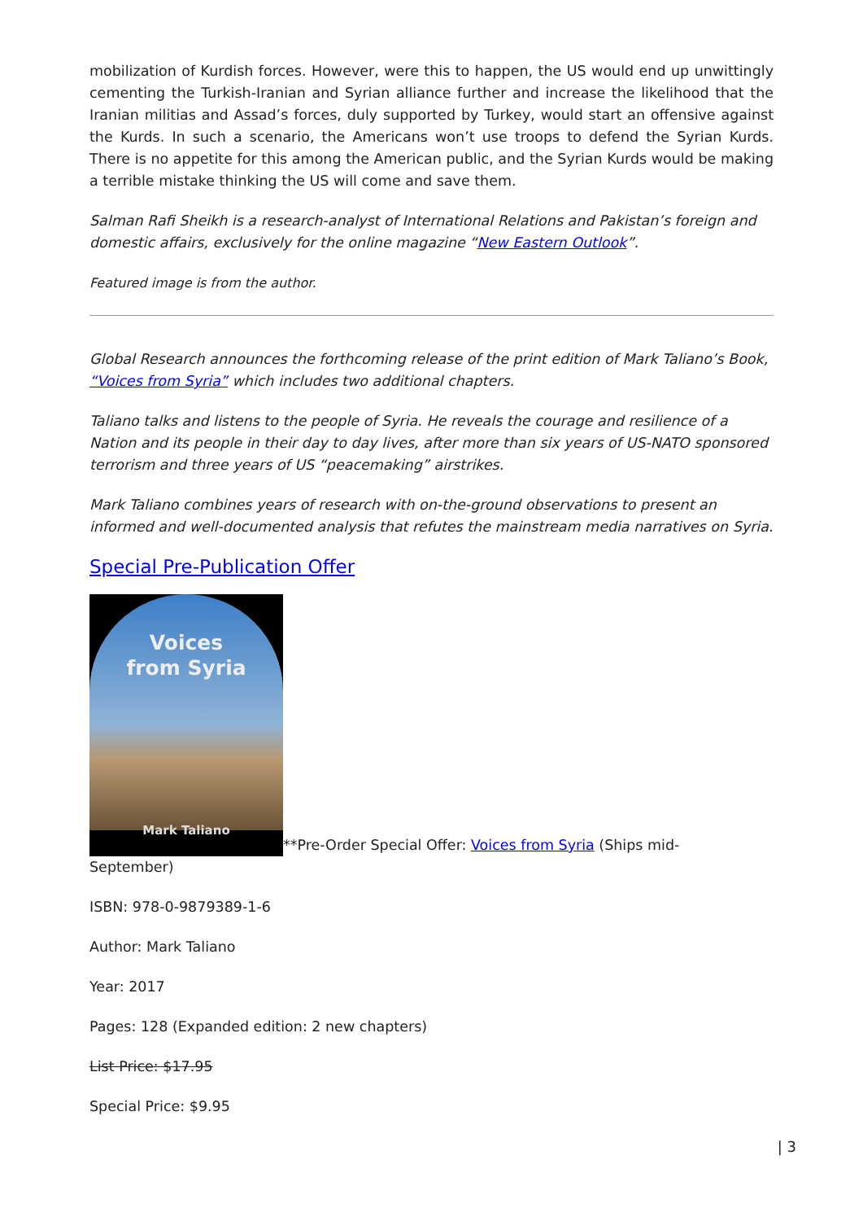mobilization of Kurdish forces. However, were this to happen, the US would end up unwittingly cementing the Turkish-Iranian and Syrian alliance further and increase the likelihood that the Iranian militias and Assad’s forces, duly supported by Turkey, would start an offensive against the Kurds. In such a scenario, the Americans won’t use troops to defend the Syrian Kurds. There is no appetite for this among the American public, and the Syrian Kurds would be making a terrible mistake thinking the US will come and save them.
Salman Rafi Sheikh is a research-analyst of International Relations and Pakistan’s foreign and domestic affairs, exclusively for the online magazine “New Eastern Outlook”.
Featured image is from the author.
Global Research announces the forthcoming release of the print edition of Mark Taliano’s Book, “Voices from Syria” which includes two additional chapters.
Taliano talks and listens to the people of Syria. He reveals the courage and resilience of a Nation and its people in their day to day lives, after more than six years of US-NATO sponsored terrorism and three years of US “peacemaking” airstrikes.
Mark Taliano combines years of research with on-the-ground observations to present an informed and well-documented analysis that refutes the mainstream media narratives on Syria.
Special Pre-Publication Offer
Voices
from Syria
Mark Taliano
**Pre-Order Special Offer: Voices from Syria (Ships mid-
September)
ISBN: 978-0-9879389-1-6
Author: Mark Taliano
Year: 2017
Pages: 128 (Expanded edition: 2 new chapters)
List Price: $17.95
Special Price: $9.95
| 3